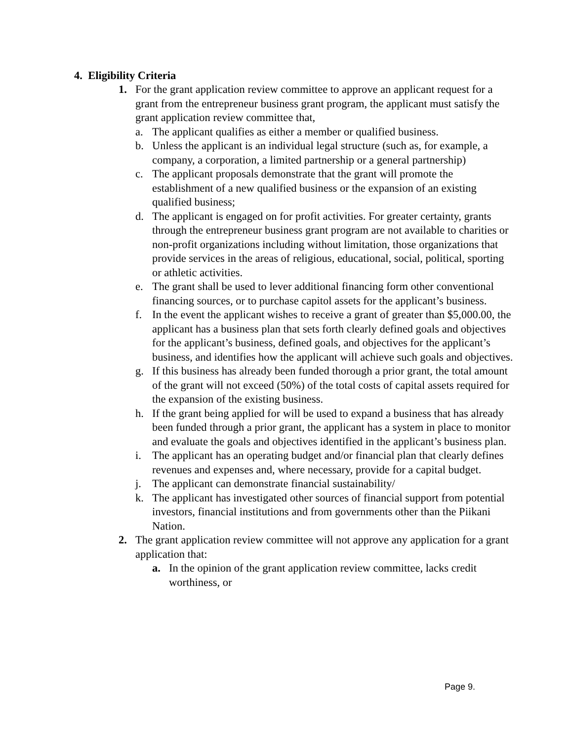4. Eligibility Criteria
1. For the grant application review committee to approve an applicant request for a grant from the entrepreneur business grant program, the applicant must satisfy the grant application review committee that,
a. The applicant qualifies as either a member or qualified business.
b. Unless the applicant is an individual legal structure (such as, for example, a company, a corporation, a limited partnership or a general partnership)
c. The applicant proposals demonstrate that the grant will promote the establishment of a new qualified business or the expansion of an existing qualified business;
d. The applicant is engaged on for profit activities. For greater certainty, grants through the entrepreneur business grant program are not available to charities or non-profit organizations including without limitation, those organizations that provide services in the areas of religious, educational, social, political, sporting or athletic activities.
e. The grant shall be used to lever additional financing form other conventional financing sources, or to purchase capitol assets for the applicant’s business.
f. In the event the applicant wishes to receive a grant of greater than $5,000.00, the applicant has a business plan that sets forth clearly defined goals and objectives for the applicant’s business, defined goals, and objectives for the applicant’s business, and identifies how the applicant will achieve such goals and objectives.
g. If this business has already been funded thorough a prior grant, the total amount of the grant will not exceed (50%) of the total costs of capital assets required for the expansion of the existing business.
h. If the grant being applied for will be used to expand a business that has already been funded through a prior grant, the applicant has a system in place to monitor and evaluate the goals and objectives identified in the applicant’s business plan.
i. The applicant has an operating budget and/or financial plan that clearly defines revenues and expenses and, where necessary, provide for a capital budget.
j. The applicant can demonstrate financial sustainability/
k. The applicant has investigated other sources of financial support from potential investors, financial institutions and from governments other than the Piikani Nation.
2. The grant application review committee will not approve any application for a grant application that:
a. In the opinion of the grant application review committee, lacks credit worthiness, or
Page 9.